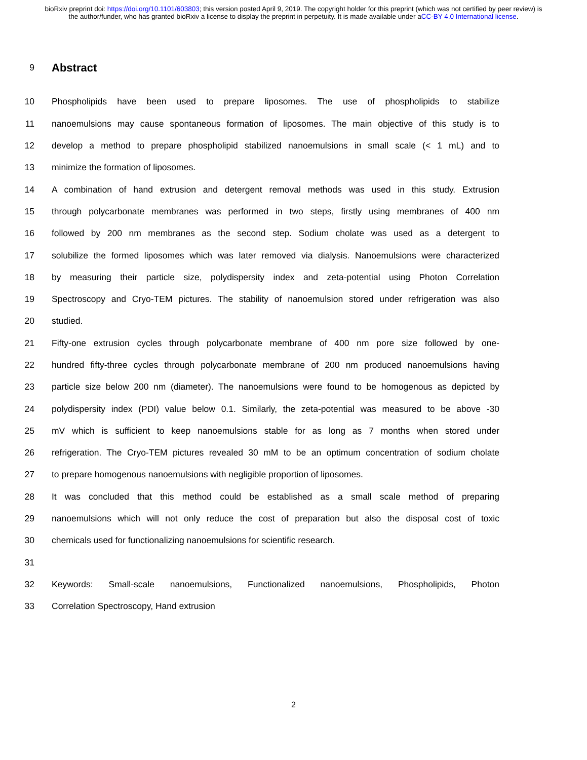bioRxiv preprint doi: https://doi.org/10.1101/603803; this version posted April 9, 2019. The copyright holder for this preprint (which was not certified by peer review) is the author/funder, who has granted bioRxiv a license to display the preprint in perpetuity. It is made available under aCC-BY 4.0 International license.
9
Abstract
10 Phospholipids have been used to prepare liposomes. The use of phospholipids to stabilize
11 nanoemulsions may cause spontaneous formation of liposomes. The main objective of this study is to
12 develop a method to prepare phospholipid stabilized nanoemulsions in small scale (< 1 mL) and to
13 minimize the formation of liposomes.
14 A combination of hand extrusion and detergent removal methods was used in this study. Extrusion
15 through polycarbonate membranes was performed in two steps, firstly using membranes of 400 nm
16 followed by 200 nm membranes as the second step. Sodium cholate was used as a detergent to
17 solubilize the formed liposomes which was later removed via dialysis. Nanoemulsions were characterized
18 by measuring their particle size, polydispersity index and zeta-potential using Photon Correlation
19 Spectroscopy and Cryo-TEM pictures. The stability of nanoemulsion stored under refrigeration was also
20 studied.
21 Fifty-one extrusion cycles through polycarbonate membrane of 400 nm pore size followed by one-
22 hundred fifty-three cycles through polycarbonate membrane of 200 nm produced nanoemulsions having
23 particle size below 200 nm (diameter). The nanoemulsions were found to be homogenous as depicted by
24 polydispersity index (PDI) value below 0.1. Similarly, the zeta-potential was measured to be above -30
25 mV which is sufficient to keep nanoemulsions stable for as long as 7 months when stored under
26 refrigeration. The Cryo-TEM pictures revealed 30 mM to be an optimum concentration of sodium cholate
27 to prepare homogenous nanoemulsions with negligible proportion of liposomes.
28 It was concluded that this method could be established as a small scale method of preparing
29 nanoemulsions which will not only reduce the cost of preparation but also the disposal cost of toxic
30 chemicals used for functionalizing nanoemulsions for scientific research.
31
32 Keywords: Small-scale nanoemulsions, Functionalized nanoemulsions, Phospholipids, Photon
33 Correlation Spectroscopy, Hand extrusion
2